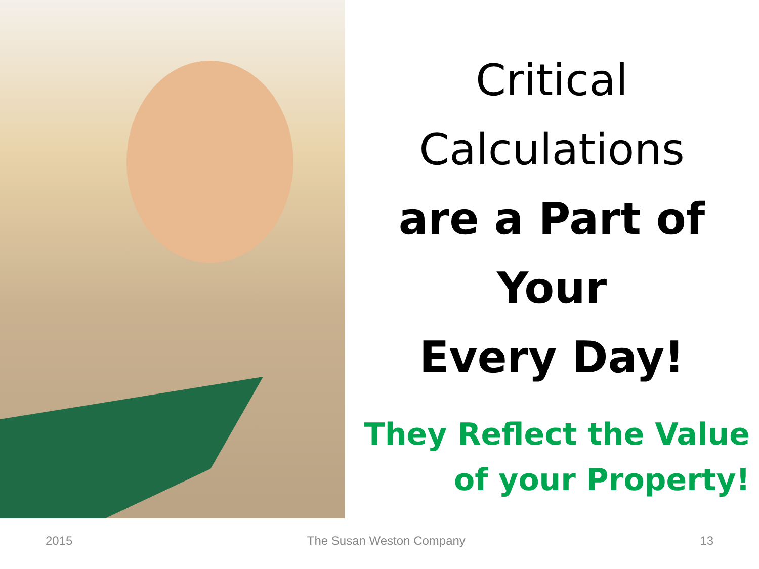Critical
Calculations
are a Part of
Your
Every Day!
They Reflect the Value
of your Property!
2015 The Susan Weston Company 13